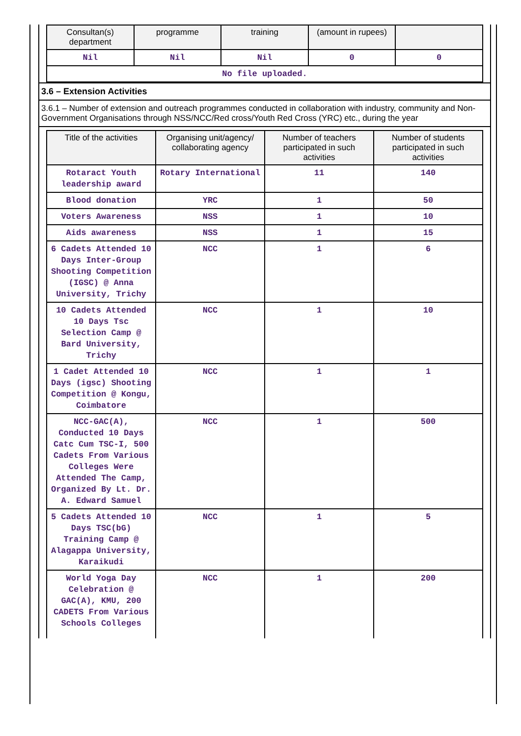| Consultan(s) department | programme | training | (amount in rupees) | |
| --- | --- | --- | --- | --- |
| Nil | Nil | Nil | 0 | 0 |
| No file uploaded. | | | | |
3.6 – Extension Activities
3.6.1 – Number of extension and outreach programmes conducted in collaboration with industry, community and Non- Government Organisations through NSS/NCC/Red cross/Youth Red Cross (YRC) etc., during the year
| Title of the activities | Organising unit/agency/ collaborating agency | Number of teachers participated in such activities | Number of students participated in such activities |
| --- | --- | --- | --- |
| Rotaract Youth leadership award | Rotary International | 11 | 140 |
| Blood donation | YRC | 1 | 50 |
| Voters Awareness | NSS | 1 | 10 |
| Aids awareness | NSS | 1 | 15 |
| 6 Cadets Attended 10 Days Inter-Group Shooting Competition (IGSC) @ Anna University, Trichy | NCC | 1 | 6 |
| 10 Cadets Attended 10 Days Tsc Selection Camp @ Bard University, Trichy | NCC | 1 | 10 |
| 1 Cadet Attended 10 Days (igsc) Shooting Competition @ Kongu, Coimbatore | NCC | 1 | 1 |
| NCC-GAC(A), Conducted 10 Days Catc Cum TSC-I, 500 Cadets From Various Colleges Were Attended The Camp, Organized By Lt. Dr. A. Edward Samuel | NCC | 1 | 500 |
| 5 Cadets Attended 10 Days TSC(bG) Training Camp @ Alagappa University, Karaikudi | NCC | 1 | 5 |
| World Yoga Day Celebration @ GAC(A), KMU, 200 CADETS From Various Schools Colleges | NCC | 1 | 200 |